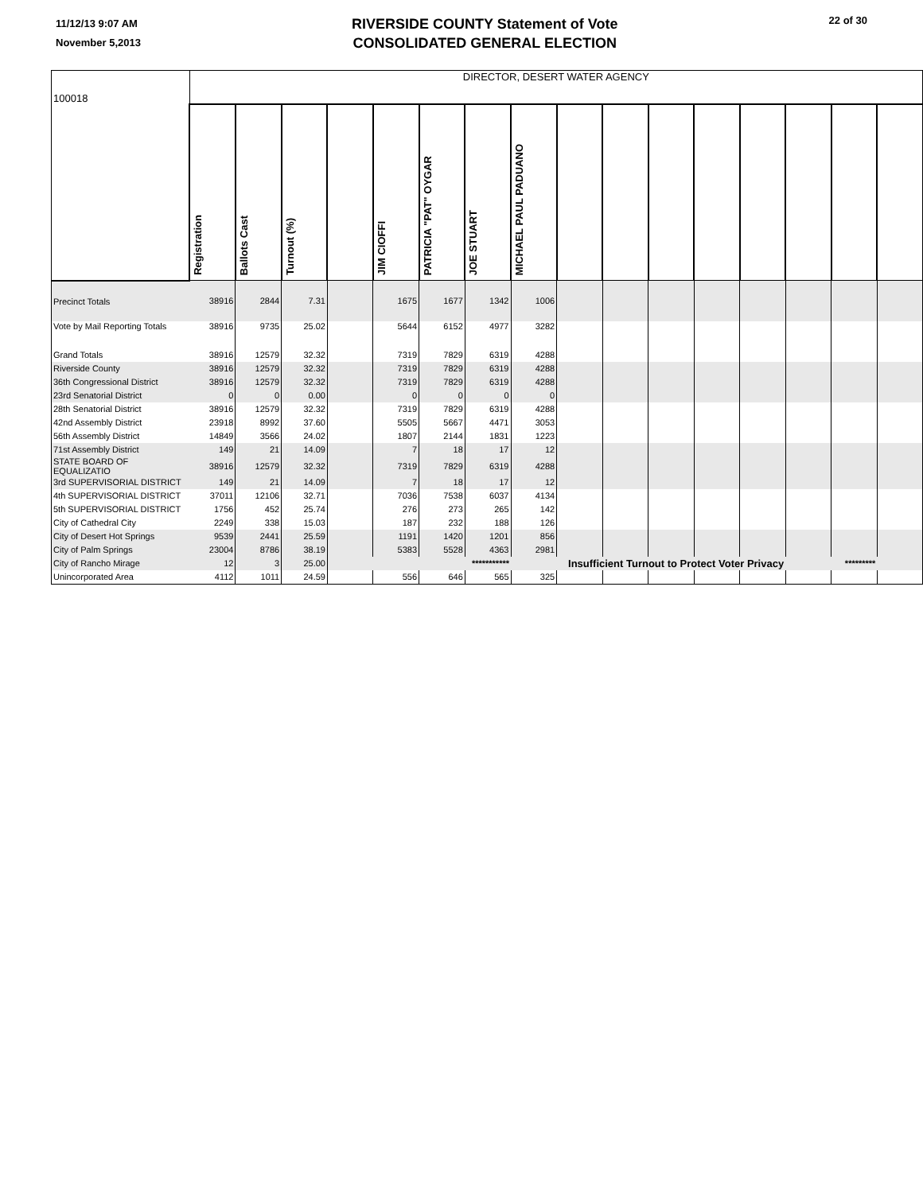11/12/13 9:07 AM
November 5,2013
RIVERSIDE COUNTY Statement of Vote
CONSOLIDATED GENERAL ELECTION
22 of 30
| 100018 | DIRECTOR, DESERT WATER AGENCY | | | | | | | | | | | | | | | |
| | Registration | Ballots Cast | Turnout (%) | | JIM CIOFFI | PATRICIA "PAT" OYGAR | JOE STUART | MICHAEL PAUL PADUANO | | | | | | | | |
| Precinct Totals | 38916 | 2844 | 7.31 | | 1675 | 1677 | 1342 | 1006 | | | | | | | | |
| Vote by Mail Reporting Totals | 38916 | 9735 | 25.02 | | 5644 | 6152 | 4977 | 3282 | | | | | | | | |
| Grand Totals | 38916 | 12579 | 32.32 | | 7319 | 7829 | 6319 | 4288 | | | | | | | | |
| Riverside County | 38916 | 12579 | 32.32 | | 7319 | 7829 | 6319 | 4288 | | | | | | | | |
| 36th Congressional District | 38916 | 12579 | 32.32 | | 7319 | 7829 | 6319 | 4288 | | | | | | | | |
| 23rd Senatorial District | 0 | 0 | 0.00 | | 0 | 0 | 0 | 0 | | | | | | | | |
| 28th Senatorial District | 38916 | 12579 | 32.32 | | 7319 | 7829 | 6319 | 4288 | | | | | | | | |
| 42nd Assembly District | 23918 | 8992 | 37.60 | | 5505 | 5667 | 4471 | 3053 | | | | | | | | |
| 56th Assembly District | 14849 | 3566 | 24.02 | | 1807 | 2144 | 1831 | 1223 | | | | | | | | |
| 71st Assembly District | 149 | 21 | 14.09 | | 7 | 18 | 17 | 12 | | | | | | | | |
| STATE BOARD OF EQUALIZATIO | 38916 | 12579 | 32.32 | | 7319 | 7829 | 6319 | 4288 | | | | | | | | |
| 3rd SUPERVISORIAL DISTRICT | 149 | 21 | 14.09 | | 7 | 18 | 17 | 12 | | | | | | | | |
| 4th SUPERVISORIAL DISTRICT | 37011 | 12106 | 32.71 | | 7036 | 7538 | 6037 | 4134 | | | | | | | | |
| 5th SUPERVISORIAL DISTRICT | 1756 | 452 | 25.74 | | 276 | 273 | 265 | 142 | | | | | | | | |
| City of Cathedral City | 2249 | 338 | 15.03 | | 187 | 232 | 188 | 126 | | | | | | | | |
| City of Desert Hot Springs | 9539 | 2441 | 25.59 | | 1191 | 1420 | 1201 | 856 | | | | | | | | |
| City of Palm Springs | 23004 | 8786 | 38.19 | | 5383 | 5528 | 4363 | 2981 | | | | | | | | |
| City of Rancho Mirage | 12 | 3 | 25.00 | *********** | | | | Insufficient Turnout to Protect Voter Privacy | | | | | | ********* | | |
| Unincorporated Area | 4112 | 1011 | 24.59 | | 556 | 646 | 565 | 325 | | | | | | | | |